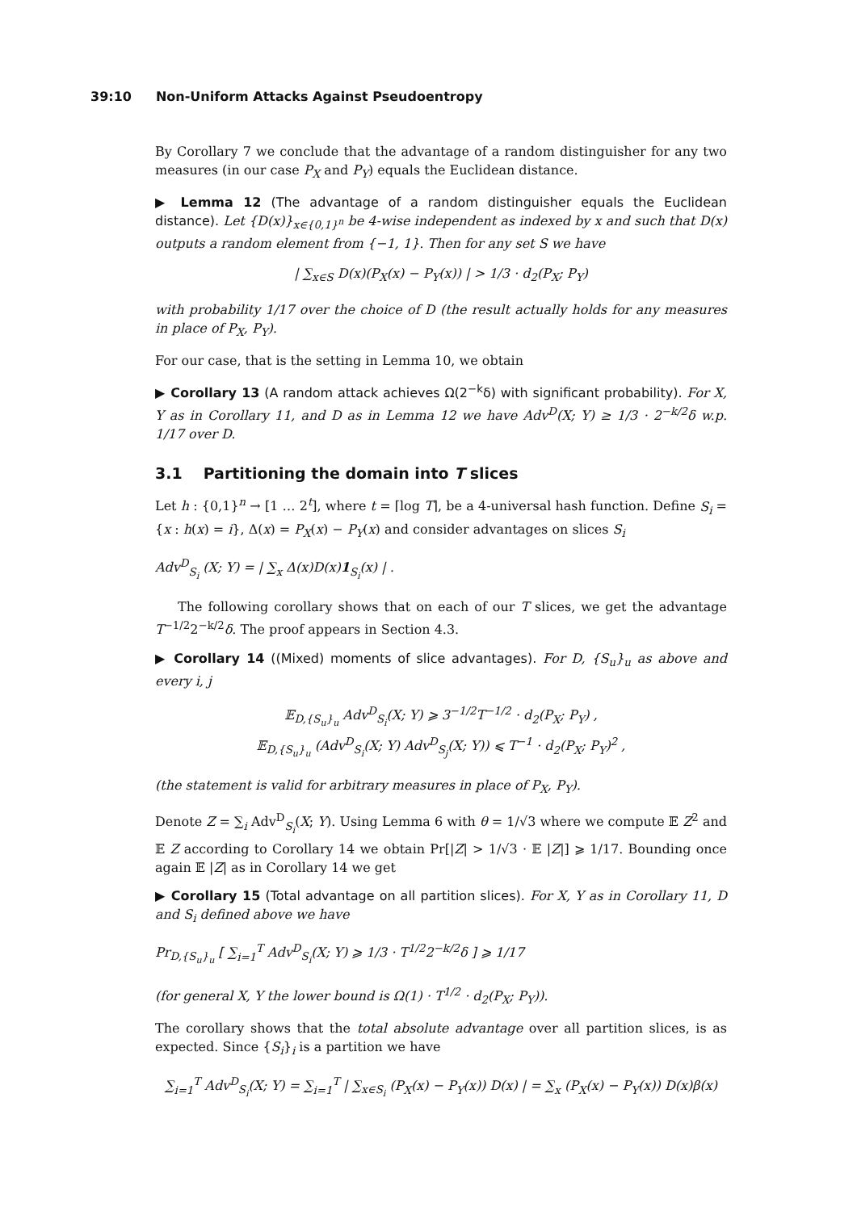39:10 Non-Uniform Attacks Against Pseudoentropy
By Corollary 7 we conclude that the advantage of a random distinguisher for any two measures (in our case P<sub>X</sub> and P<sub>Y</sub>) equals the Euclidean distance.
▶ Lemma 12 (The advantage of a random distinguisher equals the Euclidean distance). Let {D(x)}<sub>x∈{0,1}<sup>n</sup></sub> be 4-wise independent as indexed by x and such that D(x) outputs a random element from {−1, 1}. Then for any set S we have
| ∑<sub>x∈S</sub> D(x)(P<sub>X</sub>(x) − P<sub>Y</sub>(x)) | > 1/3 · d<sub>2</sub>(P<sub>X</sub>; P<sub>Y</sub>)
with probability 1/17 over the choice of D (the result actually holds for any measures in place of P<sub>X</sub>, P<sub>Y</sub>).
For our case, that is the setting in Lemma 10, we obtain
▶ Corollary 13 (A random attack achieves Ω(2<sup>−k</sup>δ) with significant probability). For X, Y as in Corollary 11, and D as in Lemma 12 we have Adv<sup>D</sup>(X; Y) ≥ 1/3 · 2<sup>−k/2</sup>δ w.p. 1/17 over D.
3.1 Partitioning the domain into T slices
Let h : {0,1}<sup>n</sup> → [1 … 2<sup>t</sup>], where t = ⌈log T⌉, be a 4-universal hash function. Define S<sub>i</sub> = {x : h(x) = i}, Δ(x) = P<sub>X</sub>(x) − P<sub>Y</sub>(x) and consider advantages on slices S<sub>i</sub>
Adv<sup>D</sup><sub>S<sub>i</sub></sub> (X; Y) = | ∑<sub>x</sub> Δ(x)D(x)1<sub>S<sub>i</sub></sub>(x) | .
The following corollary shows that on each of our T slices, we get the advantage T<sup>−1/2</sup>2<sup>−k/2</sup>δ. The proof appears in Section 4.3.
▶ Corollary 14 ((Mixed) moments of slice advantages). For D, {S<sub>u</sub>}<sub>u</sub> as above and every i, j
𝔼<sub>D,{S<sub>u</sub>}<sub>u</sub></sub> Adv<sup>D</sup><sub>S<sub>i</sub></sub>(X; Y) ⩾ 3<sup>−1/2</sup>T<sup>−1/2</sup> · d<sub>2</sub>(P<sub>X</sub>; P<sub>Y</sub>) ,
𝔼<sub>D,{S<sub>u</sub>}<sub>u</sub></sub> (Adv<sup>D</sup><sub>S<sub>i</sub></sub>(X; Y) Adv<sup>D</sup><sub>S<sub>j</sub></sub>(X; Y)) ⩽ T<sup>−1</sup> · d<sub>2</sub>(P<sub>X</sub>; P<sub>Y</sub>)<sup>2</sup> ,
(the statement is valid for arbitrary measures in place of P<sub>X</sub>, P<sub>Y</sub>).
Denote Z = ∑<sub>i</sub> Adv<sup>D</sup><sub>S<sub>i</sub></sub>(X; Y). Using Lemma 6 with θ = 1/√3 where we compute 𝔼 Z<sup>2</sup> and 𝔼 Z according to Corollary 14 we obtain Pr[|Z| > 1/√3 · 𝔼 |Z|] ⩾ 1/17. Bounding once again 𝔼 |Z| as in Corollary 14 we get
▶ Corollary 15 (Total advantage on all partition slices). For X, Y as in Corollary 11, D and S<sub>i</sub> defined above we have
Pr<sub>D,{S<sub>u</sub>}<sub>u</sub></sub> [ ∑<sub>i=1</sub><sup>T</sup> Adv<sup>D</sup><sub>S<sub>i</sub></sub>(X; Y) ⩾ 1/3 · T<sup>1/2</sup>2<sup>−k/2</sup>δ ] ⩾ 1/17
(for general X, Y the lower bound is Ω(1) · T<sup>1/2</sup> · d<sub>2</sub>(P<sub>X</sub>; P<sub>Y</sub>)).
The corollary shows that the total absolute advantage over all partition slices, is as expected. Since {S<sub>i</sub>}<sub>i</sub> is a partition we have
∑<sub>i=1</sub><sup>T</sup> Adv<sup>D</sup><sub>S<sub>i</sub></sub>(X; Y) = ∑<sub>i=1</sub><sup>T</sup> | ∑<sub>x∈S<sub>i</sub></sub> (P<sub>X</sub>(x) − P<sub>Y</sub>(x)) D(x) | = ∑<sub>x</sub> (P<sub>X</sub>(x) − P<sub>Y</sub>(x)) D(x)β(x)